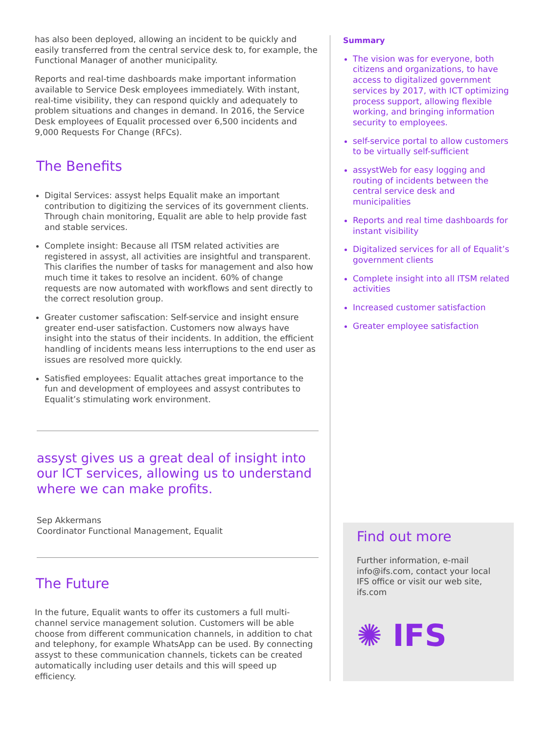has also been deployed, allowing an incident to be quickly and easily transferred from the central service desk to, for example, the Functional Manager of another municipality.
Reports and real-time dashboards make important information available to Service Desk employees immediately. With instant, real-time visibility, they can respond quickly and adequately to problem situations and changes in demand. In 2016, the Service Desk employees of Equalit processed over 6,500 incidents and 9,000 Requests For Change (RFCs).
The Benefits
Digital Services: assyst helps Equalit make an important contribution to digitizing the services of its government clients. Through chain monitoring, Equalit are able to help provide fast and stable services.
Complete insight: Because all ITSM related activities are registered in assyst, all activities are insightful and transparent. This clarifies the number of tasks for management and also how much time it takes to resolve an incident. 60% of change requests are now automated with workflows and sent directly to the correct resolution group.
Greater customer safiscation: Self-service and insight ensure greater end-user satisfaction. Customers now always have insight into the status of their incidents. In addition, the efficient handling of incidents means less interruptions to the end user as issues are resolved more quickly.
Satisfied employees: Equalit attaches great importance to the fun and development of employees and assyst contributes to Equalit’s stimulating work environment.
assyst gives us a great deal of insight into our ICT services, allowing us to understand where we can make profits.
Sep Akkermans
Coordinator Functional Management, Equalit
The Future
In the future, Equalit wants to offer its customers a full multi-channel service management solution. Customers will be able choose from different communication channels, in addition to chat and telephony, for example WhatsApp can be used. By connecting assyst to these communication channels, tickets can be created automatically including user details and this will speed up efficiency.
Summary
The vision was for everyone, both citizens and organizations, to have access to digitalized government services by 2017, with ICT optimizing process support, allowing flexible working, and bringing information security to employees.
self-service portal to allow customers to be virtually self-sufficient
assystWeb for easy logging and routing of incidents between the central service desk and municipalities
Reports and real time dashboards for instant visibility
Digitalized services for all of Equalit’s government clients
Complete insight into all ITSM related activities
Increased customer satisfaction
Greater employee satisfaction
Find out more
Further information, e-mail info@ifs.com, contact your local IFS office or visit our web site, ifs.com
✺ IFS